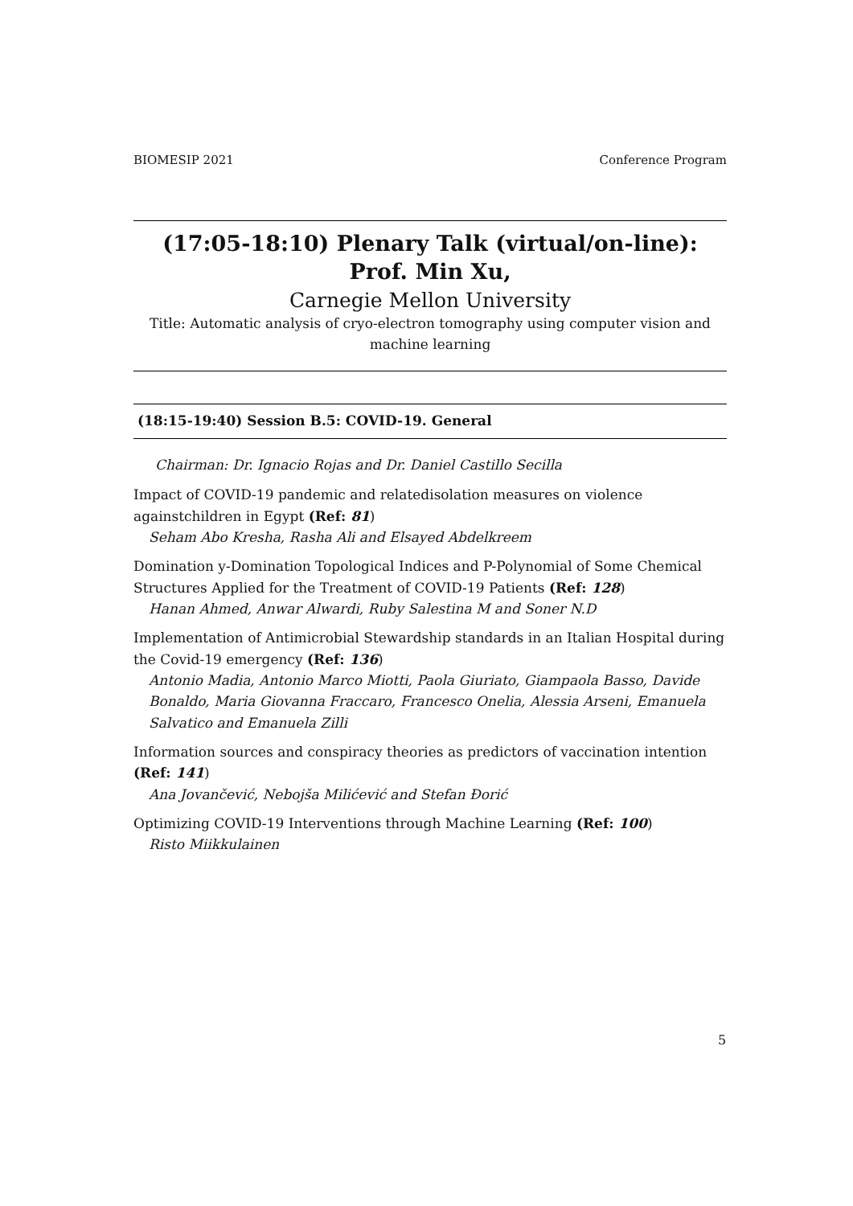BIOMESIP 2021 Conference Program
(17:05-18:10) Plenary Talk (virtual/on-line):
Prof. Min Xu,
Carnegie Mellon University
Title: Automatic analysis of cryo-electron tomography using computer vision and machine learning
(18:15-19:40) Session B.5: COVID-19. General
Chairman: Dr. Ignacio Rojas and Dr. Daniel Castillo Secilla
Impact of COVID-19 pandemic and relatedisolation measures on violence againstchildren in Egypt (Ref: 81)
Seham Abo Kresha, Rasha Ali and Elsayed Abdelkreem
Domination y-Domination Topological Indices and P-Polynomial of Some Chemical Structures Applied for the Treatment of COVID-19 Patients (Ref: 128)
Hanan Ahmed, Anwar Alwardi, Ruby Salestina M and Soner N.D
Implementation of Antimicrobial Stewardship standards in an Italian Hospital during the Covid-19 emergency (Ref: 136)
Antonio Madia, Antonio Marco Miotti, Paola Giuriato, Giampaola Basso, Davide Bonaldo, Maria Giovanna Fraccaro, Francesco Onelia, Alessia Arseni, Emanuela Salvatico and Emanuela Zilli
Information sources and conspiracy theories as predictors of vaccination intention (Ref: 141)
Ana Jovančević, Nebojša Milićević and Stefan Đorić
Optimizing COVID-19 Interventions through Machine Learning (Ref: 100)
Risto Miikkulainen
5